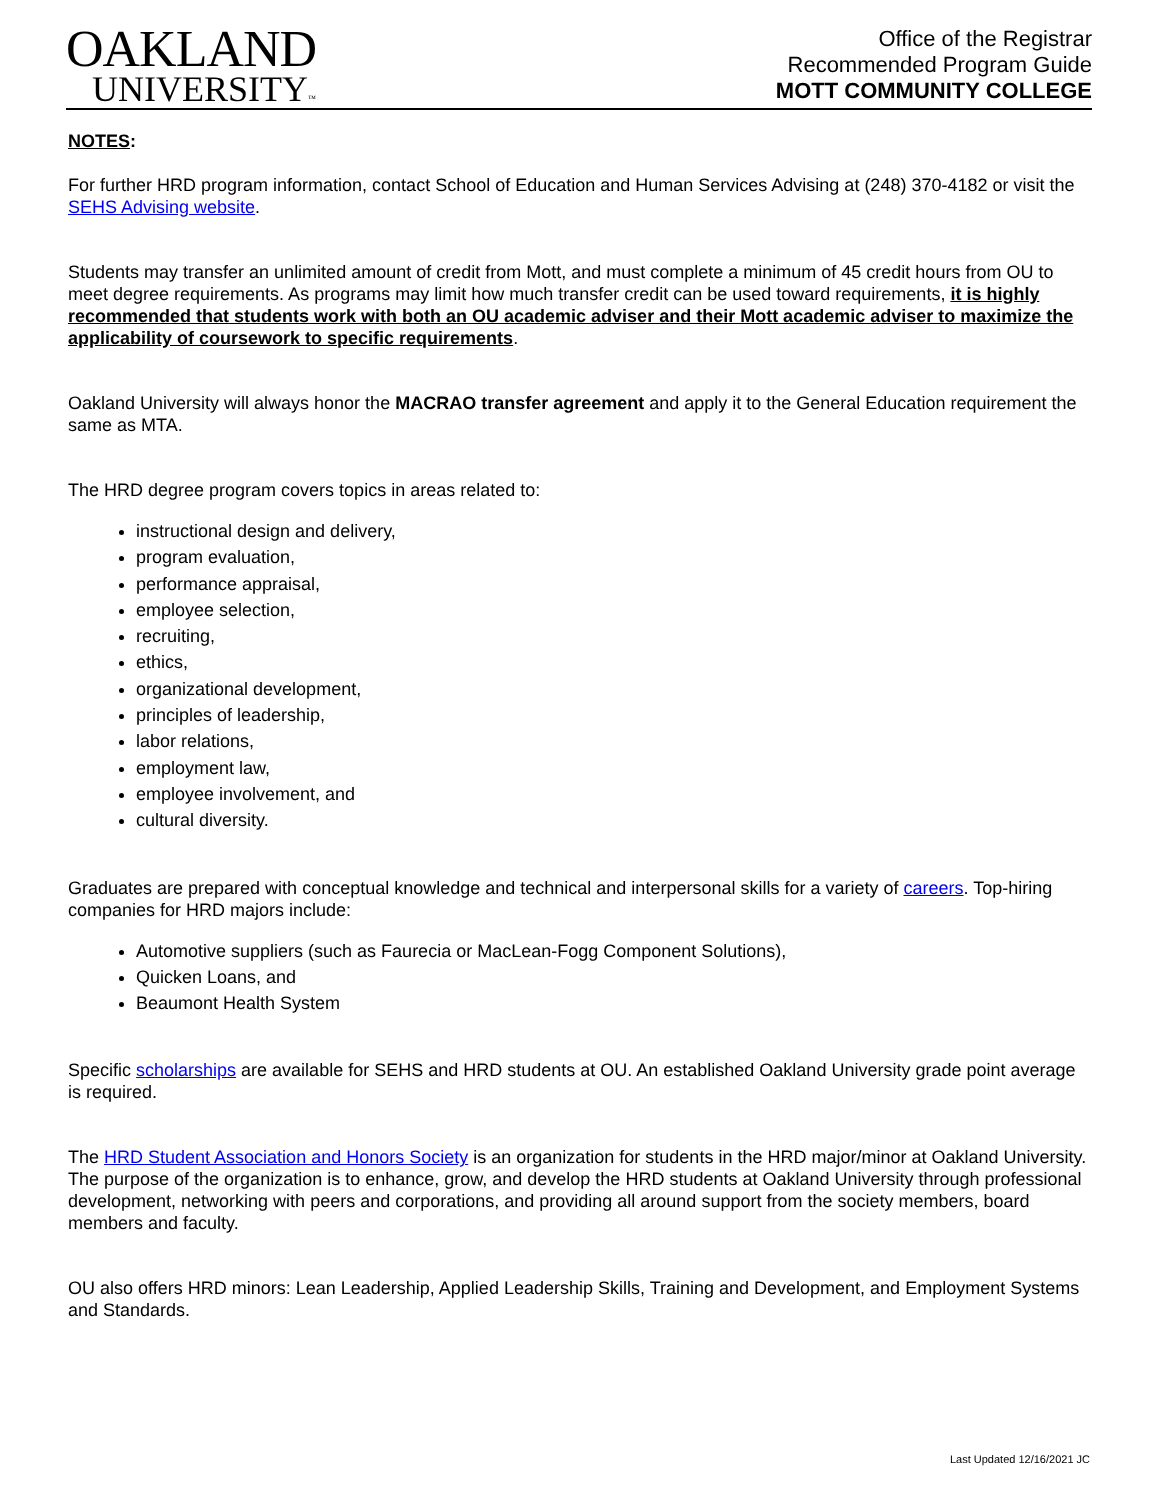OAKLAND
UNIVERSITY™
Office of the Registrar
Recommended Program Guide
MOTT COMMUNITY COLLEGE
NOTES:
For further HRD program information, contact School of Education and Human Services Advising at (248) 370-4182 or visit the SEHS Advising website.
Students may transfer an unlimited amount of credit from Mott, and must complete a minimum of 45 credit hours from OU to meet degree requirements. As programs may limit how much transfer credit can be used toward requirements, it is highly recommended that students work with both an OU academic adviser and their Mott academic adviser to maximize the applicability of coursework to specific requirements.
Oakland University will always honor the MACRAO transfer agreement and apply it to the General Education requirement the same as MTA.
The HRD degree program covers topics in areas related to:
instructional design and delivery,
program evaluation,
performance appraisal,
employee selection,
recruiting,
ethics,
organizational development,
principles of leadership,
labor relations,
employment law,
employee involvement, and
cultural diversity.
Graduates are prepared with conceptual knowledge and technical and interpersonal skills for a variety of careers. Top-hiring companies for HRD majors include:
Automotive suppliers (such as Faurecia or MacLean-Fogg Component Solutions),
Quicken Loans, and
Beaumont Health System
Specific scholarships are available for SEHS and HRD students at OU. An established Oakland University grade point average is required.
The HRD Student Association and Honors Society is an organization for students in the HRD major/minor at Oakland University. The purpose of the organization is to enhance, grow, and develop the HRD students at Oakland University through professional development, networking with peers and corporations, and providing all around support from the society members, board members and faculty.
OU also offers HRD minors: Lean Leadership, Applied Leadership Skills, Training and Development, and Employment Systems and Standards.
Last Updated 12/16/2021 JC